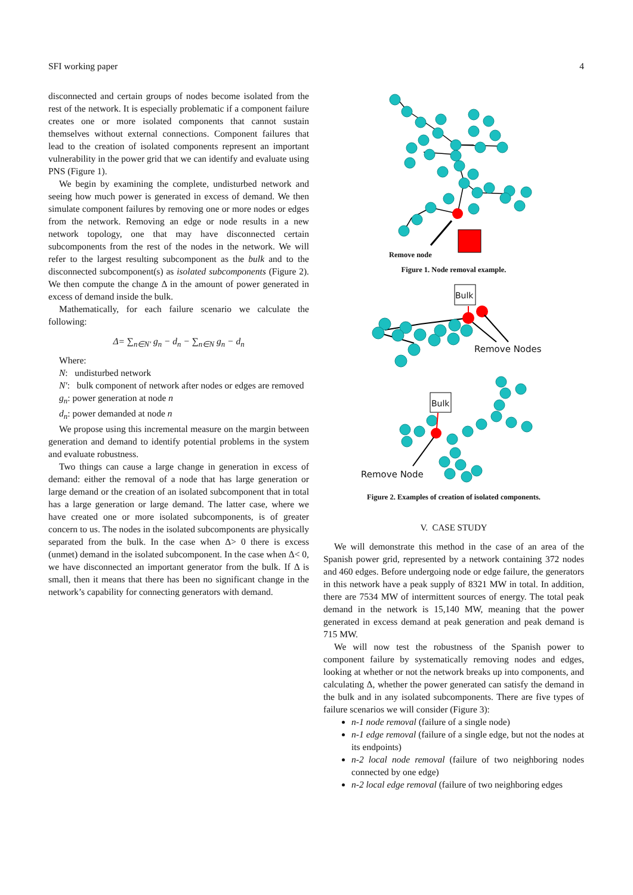SFI working paper 4
disconnected and certain groups of nodes become isolated from the rest of the network. It is especially problematic if a component failure creates one or more isolated components that cannot sustain themselves without external connections. Component failures that lead to the creation of isolated components represent an important vulnerability in the power grid that we can identify and evaluate using PNS (Figure 1).
We begin by examining the complete, undisturbed network and seeing how much power is generated in excess of demand. We then simulate component failures by removing one or more nodes or edges from the network. Removing an edge or node results in a new network topology, one that may have disconnected certain subcomponents from the rest of the nodes in the network. We will refer to the largest resulting subcomponent as the bulk and to the disconnected subcomponent(s) as isolated subcomponents (Figure 2). We then compute the change Δ in the amount of power generated in excess of demand inside the bulk.
Mathematically, for each failure scenario we calculate the following:
Δ= ∑<sub>n∈N′</sub> g<sub>n</sub> − d<sub>n</sub> − ∑<sub>n∈N</sub> g<sub>n</sub> − d<sub>n</sub>
Where:
N: undisturbed network
N′: bulk component of network after nodes or edges are removed
g<sub>n</sub>: power generation at node n
d<sub>n</sub>: power demanded at node n
We propose using this incremental measure on the margin between generation and demand to identify potential problems in the system and evaluate robustness.
Two things can cause a large change in generation in excess of demand: either the removal of a node that has large generation or large demand or the creation of an isolated subcomponent that in total has a large generation or large demand. The latter case, where we have created one or more isolated subcomponents, is of greater concern to us. The nodes in the isolated subcomponents are physically separated from the bulk. In the case when Δ> 0 there is excess (unmet) demand in the isolated subcomponent. In the case when Δ< 0, we have disconnected an important generator from the bulk. If Δ is small, then it means that there has been no significant change in the network’s capability for connecting generators with demand.
Remove node
Figure 1. Node removal example.
Bulk
Remove Nodes
Bulk
Remove Node
Figure 2. Examples of creation of isolated components.
V. CASE STUDY
We will demonstrate this method in the case of an area of the Spanish power grid, represented by a network containing 372 nodes and 460 edges. Before undergoing node or edge failure, the generators in this network have a peak supply of 8321 MW in total. In addition, there are 7534 MW of intermittent sources of energy. The total peak demand in the network is 15,140 MW, meaning that the power generated in excess demand at peak generation and peak demand is 715 MW.
We will now test the robustness of the Spanish power to component failure by systematically removing nodes and edges, looking at whether or not the network breaks up into components, and calculating Δ, whether the power generated can satisfy the demand in the bulk and in any isolated subcomponents. There are five types of failure scenarios we will consider (Figure 3):
n-1 node removal (failure of a single node)
n-1 edge removal (failure of a single edge, but not the nodes at its endpoints)
n-2 local node removal (failure of two neighboring nodes connected by one edge)
n-2 local edge removal (failure of two neighboring edges